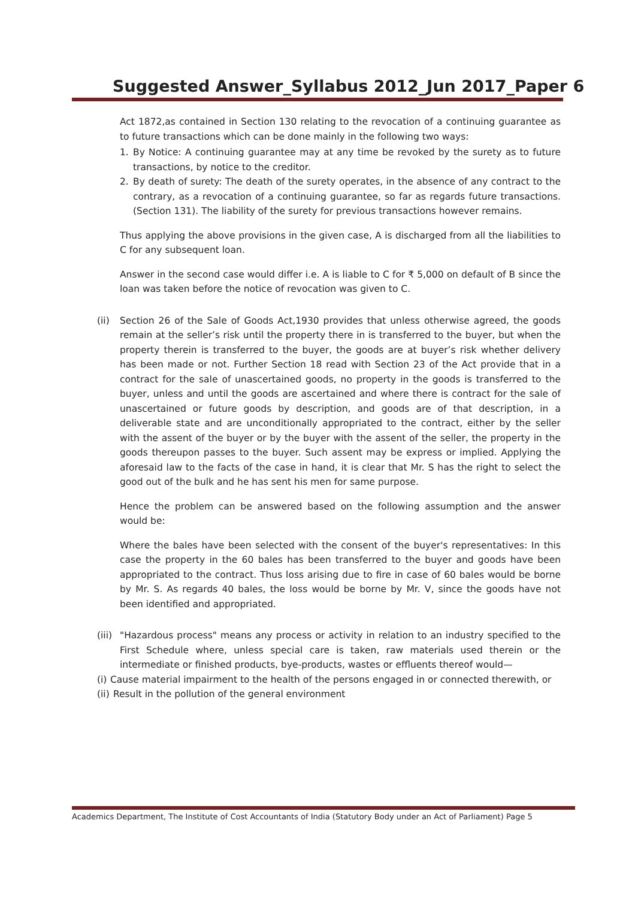Suggested Answer_Syllabus 2012_Jun 2017_Paper 6
Act 1872,as contained in Section 130 relating to the revocation of a continuing guarantee as to future transactions which can be done mainly in the following two ways:
1. By Notice: A continuing guarantee may at any time be revoked by the surety as to future transactions, by notice to the creditor.
2. By death of surety: The death of the surety operates, in the absence of any contract to the contrary, as a revocation of a continuing guarantee, so far as regards future transactions. (Section 131). The liability of the surety for previous transactions however remains.
Thus applying the above provisions in the given case, A is discharged from all the liabilities to C for any subsequent loan.
Answer in the second case would differ i.e. A is liable to C for ₹ 5,000 on default of B since the loan was taken before the notice of revocation was given to C.
(ii) Section 26 of the Sale of Goods Act,1930 provides that unless otherwise agreed, the goods remain at the seller’s risk until the property there in is transferred to the buyer, but when the property therein is transferred to the buyer, the goods are at buyer’s risk whether delivery has been made or not. Further Section 18 read with Section 23 of the Act provide that in a contract for the sale of unascertained goods, no property in the goods is transferred to the buyer, unless and until the goods are ascertained and where there is contract for the sale of unascertained or future goods by description, and goods are of that description, in a deliverable state and are unconditionally appropriated to the contract, either by the seller with the assent of the buyer or by the buyer with the assent of the seller, the property in the goods thereupon passes to the buyer. Such assent may be express or implied. Applying the aforesaid law to the facts of the case in hand, it is clear that Mr. S has the right to select the good out of the bulk and he has sent his men for same purpose.
Hence the problem can be answered based on the following assumption and the answer would be:
Where the bales have been selected with the consent of the buyer's representatives: In this case the property in the 60 bales has been transferred to the buyer and goods have been appropriated to the contract. Thus loss arising due to fire in case of 60 bales would be borne by Mr. S. As regards 40 bales, the loss would be borne by Mr. V, since the goods have not been identified and appropriated.
(iii)
"Hazardous process" means any process or activity in relation to an industry specified to the First Schedule where, unless special care is taken, raw materials used therein or the intermediate or finished products, bye-products, wastes or effluents thereof would—
(i) Cause material impairment to the health of the persons engaged in or connected therewith, or
(ii) Result in the pollution of the general environment
Academics Department, The Institute of Cost Accountants of India (Statutory Body under an Act of Parliament) Page 5